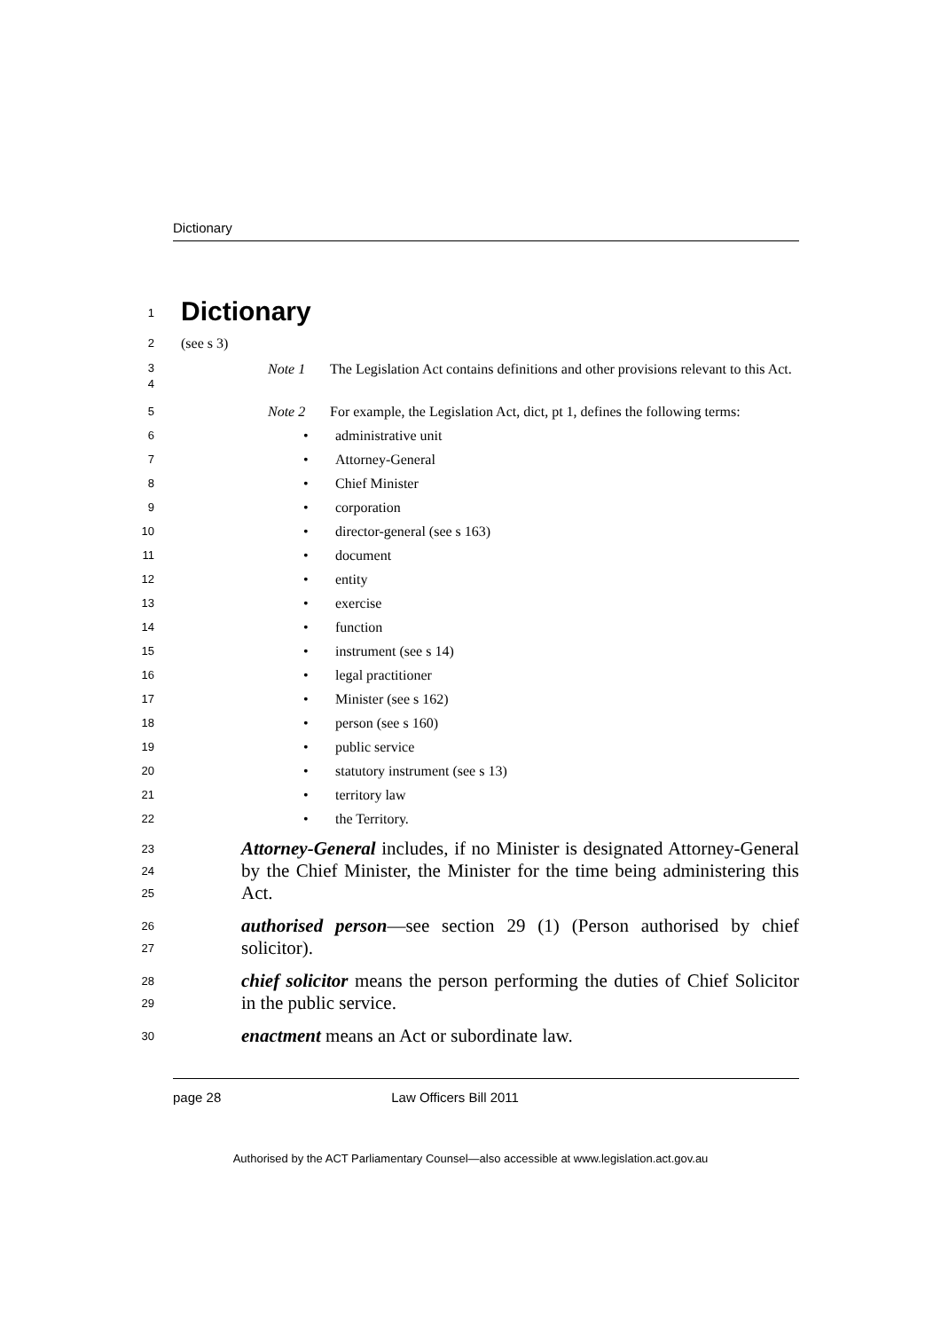Dictionary
1
Dictionary
2
(see s 3)
3
4
Note 1 The Legislation Act contains definitions and other provisions relevant to this Act.
5
Note 2 For example, the Legislation Act, dict, pt 1, defines the following terms:
6
• administrative unit
7
• Attorney-General
8
• Chief Minister
9
• corporation
10
• director-general (see s 163)
11
• document
12
• entity
13
• exercise
14
• function
15
• instrument (see s 14)
16
• legal practitioner
17
• Minister (see s 162)
18
• person (see s 160)
19
• public service
20
• statutory instrument (see s 13)
21
• territory law
22
• the Territory.
23
24
25
Attorney-General includes, if no Minister is designated Attorney-General by the Chief Minister, the Minister for the time being administering this Act.
26
27
authorised person—see section 29 (1) (Person authorised by chief solicitor).
28
29
chief solicitor means the person performing the duties of Chief Solicitor in the public service.
30
enactment means an Act or subordinate law.
page 28 Law Officers Bill 2011
Authorised by the ACT Parliamentary Counsel—also accessible at www.legislation.act.gov.au